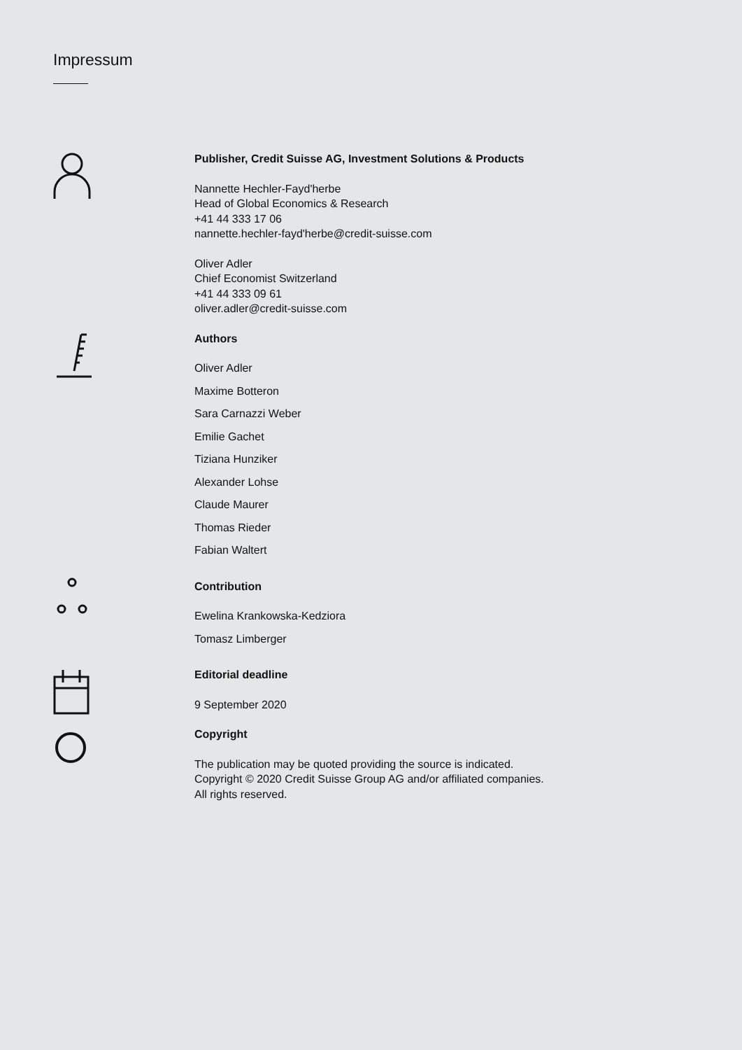Impressum
Publisher, Credit Suisse AG, Investment Solutions & Products
Nannette Hechler-Fayd'herbe
Head of Global Economics & Research
+41 44 333 17 06
nannette.hechler-fayd'herbe@credit-suisse.com
Oliver Adler
Chief Economist Switzerland
+41 44 333 09 61
oliver.adler@credit-suisse.com
Authors
Oliver Adler
Maxime Botteron
Sara Carnazzi Weber
Emilie Gachet
Tiziana Hunziker
Alexander Lohse
Claude Maurer
Thomas Rieder
Fabian Waltert
Contribution
Ewelina Krankowska-Kedziora
Tomasz Limberger
Editorial deadline
9 September 2020
Copyright
The publication may be quoted providing the source is indicated.
Copyright © 2020 Credit Suisse Group AG and/or affiliated companies.
All rights reserved.